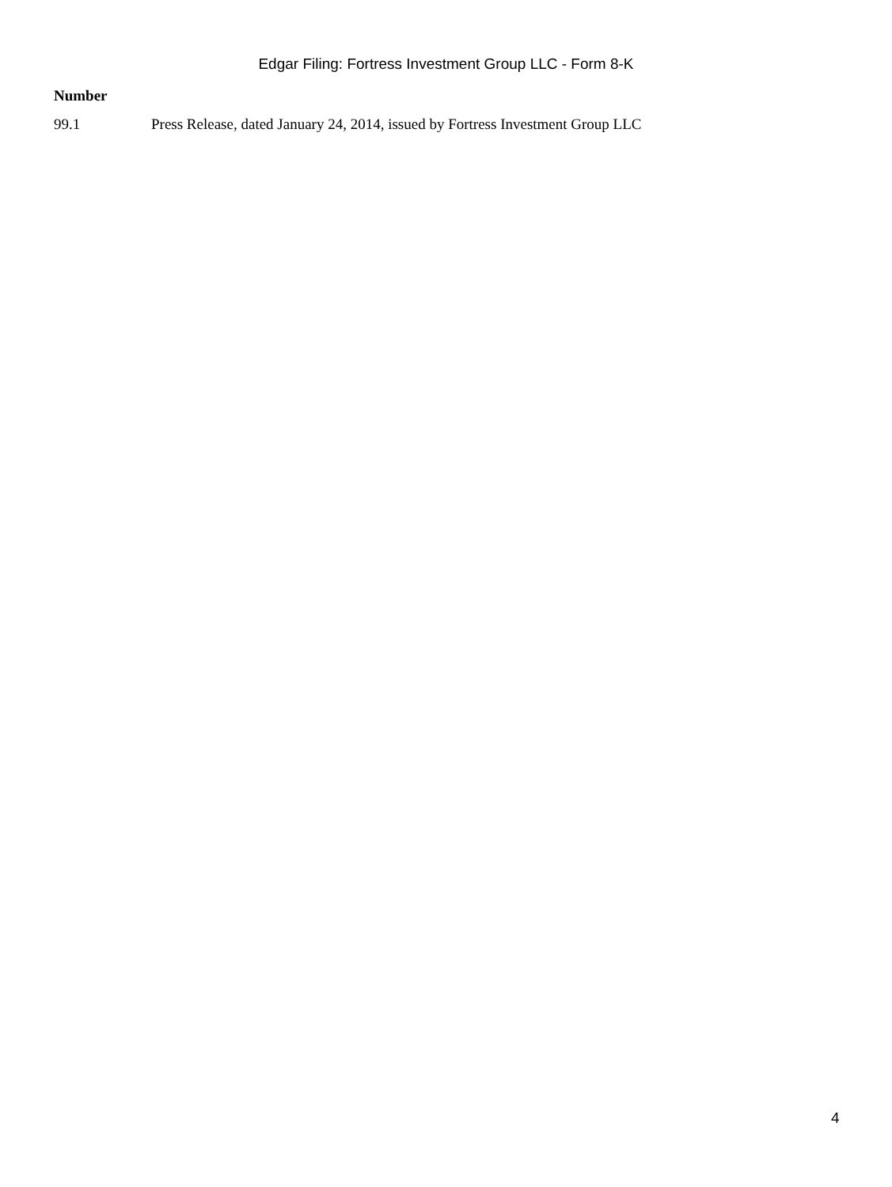Edgar Filing: Fortress Investment Group LLC - Form 8-K
| Number | |
| --- | --- |
| 99.1 | Press Release, dated January 24, 2014, issued by Fortress Investment Group LLC |
4